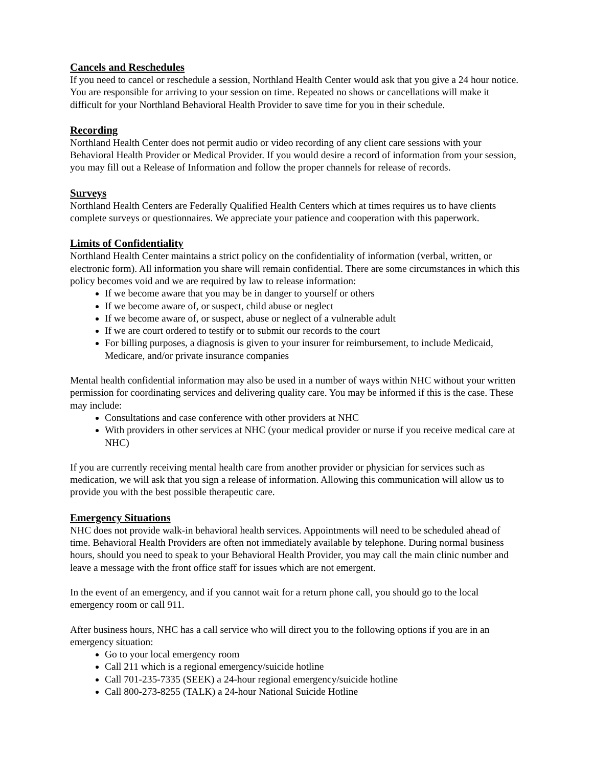Cancels and Reschedules
If you need to cancel or reschedule a session, Northland Health Center would ask that you give a 24 hour notice. You are responsible for arriving to your session on time. Repeated no shows or cancellations will make it difficult for your Northland Behavioral Health Provider to save time for you in their schedule.
Recording
Northland Health Center does not permit audio or video recording of any client care sessions with your Behavioral Health Provider or Medical Provider. If you would desire a record of information from your session, you may fill out a Release of Information and follow the proper channels for release of records.
Surveys
Northland Health Centers are Federally Qualified Health Centers which at times requires us to have clients complete surveys or questionnaires. We appreciate your patience and cooperation with this paperwork.
Limits of Confidentiality
Northland Health Center maintains a strict policy on the confidentiality of information (verbal, written, or electronic form). All information you share will remain confidential. There are some circumstances in which this policy becomes void and we are required by law to release information:
If we become aware that you may be in danger to yourself or others
If we become aware of, or suspect, child abuse or neglect
If we become aware of, or suspect, abuse or neglect of a vulnerable adult
If we are court ordered to testify or to submit our records to the court
For billing purposes, a diagnosis is given to your insurer for reimbursement, to include Medicaid, Medicare, and/or private insurance companies
Mental health confidential information may also be used in a number of ways within NHC without your written permission for coordinating services and delivering quality care. You may be informed if this is the case. These may include:
Consultations and case conference with other providers at NHC
With providers in other services at NHC (your medical provider or nurse if you receive medical care at NHC)
If you are currently receiving mental health care from another provider or physician for services such as medication, we will ask that you sign a release of information. Allowing this communication will allow us to provide you with the best possible therapeutic care.
Emergency Situations
NHC does not provide walk-in behavioral health services. Appointments will need to be scheduled ahead of time. Behavioral Health Providers are often not immediately available by telephone. During normal business hours, should you need to speak to your Behavioral Health Provider, you may call the main clinic number and leave a message with the front office staff for issues which are not emergent.
In the event of an emergency, and if you cannot wait for a return phone call, you should go to the local emergency room or call 911.
After business hours, NHC has a call service who will direct you to the following options if you are in an emergency situation:
Go to your local emergency room
Call 211 which is a regional emergency/suicide hotline
Call 701-235-7335 (SEEK) a 24-hour regional emergency/suicide hotline
Call 800-273-8255 (TALK) a 24-hour National Suicide Hotline